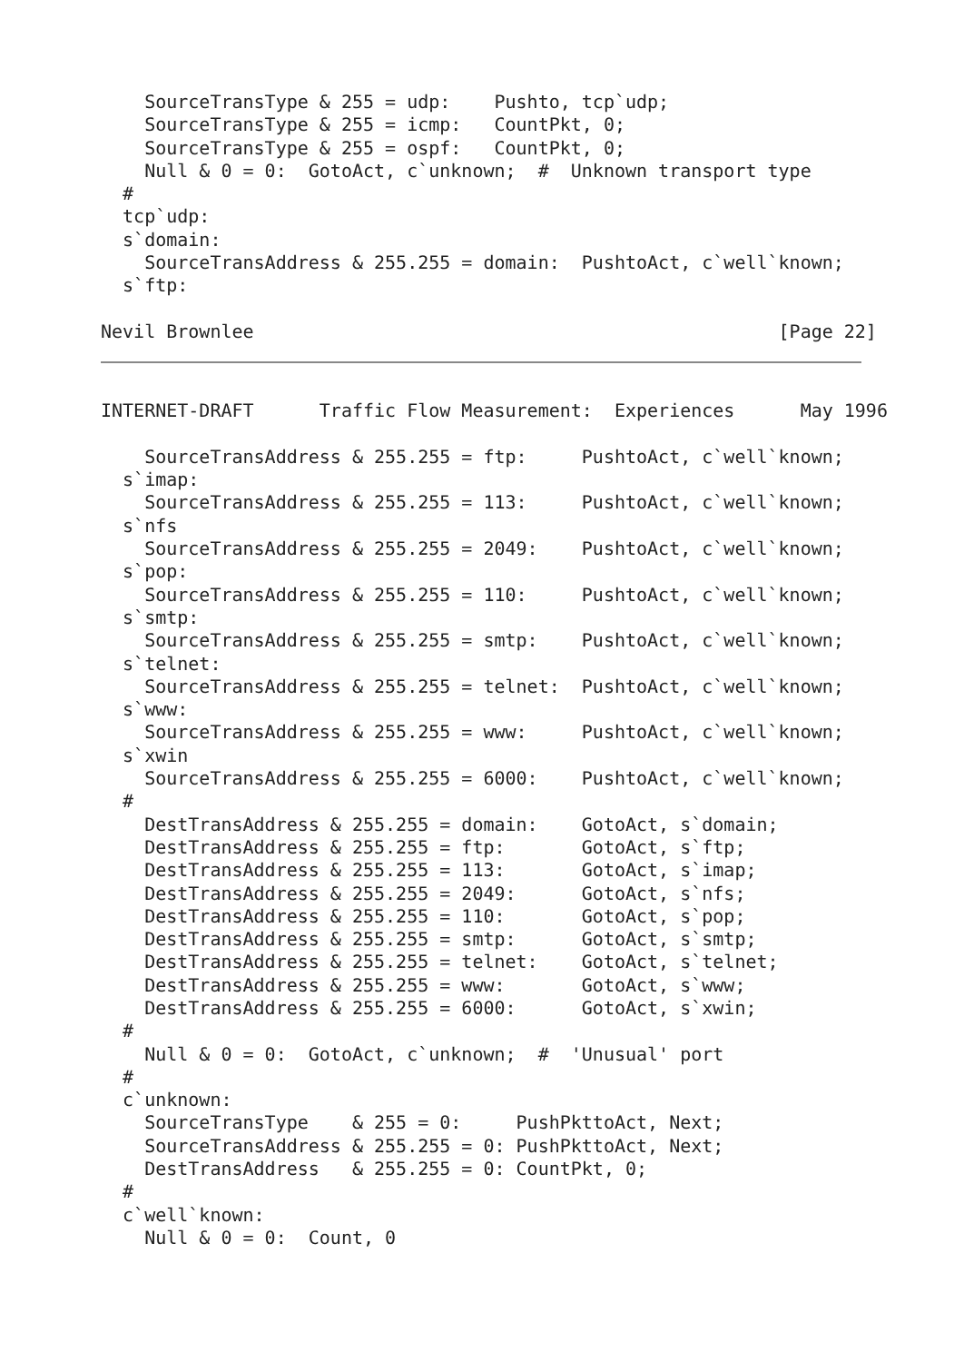SourceTransType & 255 = udp:    Pushto, tcp`udp;
    SourceTransType & 255 = icmp:   CountPkt, 0;
    SourceTransType & 255 = ospf:   CountPkt, 0;
    Null & 0 = 0:  GotoAct, c`unknown;  #  Unknown transport type
  #
  tcp`udp:
  s`domain:
    SourceTransAddress & 255.255 = domain:  PushtoAct, c`well`known;
  s`ftp:

Nevil Brownlee                                                [Page 22]
INTERNET-DRAFT      Traffic Flow Measurement:  Experiences      May 1996

    SourceTransAddress & 255.255 = ftp:     PushtoAct, c`well`known;
  s`imap:
    SourceTransAddress & 255.255 = 113:     PushtoAct, c`well`known;
  s`nfs
    SourceTransAddress & 255.255 = 2049:    PushtoAct, c`well`known;
  s`pop:
    SourceTransAddress & 255.255 = 110:     PushtoAct, c`well`known;
  s`smtp:
    SourceTransAddress & 255.255 = smtp:    PushtoAct, c`well`known;
  s`telnet:
    SourceTransAddress & 255.255 = telnet:  PushtoAct, c`well`known;
  s`www:
    SourceTransAddress & 255.255 = www:     PushtoAct, c`well`known;
  s`xwin
    SourceTransAddress & 255.255 = 6000:    PushtoAct, c`well`known;
  #
    DestTransAddress & 255.255 = domain:    GotoAct, s`domain;
    DestTransAddress & 255.255 = ftp:       GotoAct, s`ftp;
    DestTransAddress & 255.255 = 113:       GotoAct, s`imap;
    DestTransAddress & 255.255 = 2049:      GotoAct, s`nfs;
    DestTransAddress & 255.255 = 110:       GotoAct, s`pop;
    DestTransAddress & 255.255 = smtp:      GotoAct, s`smtp;
    DestTransAddress & 255.255 = telnet:    GotoAct, s`telnet;
    DestTransAddress & 255.255 = www:       GotoAct, s`www;
    DestTransAddress & 255.255 = 6000:      GotoAct, s`xwin;
  #
    Null & 0 = 0:  GotoAct, c`unknown;  #  'Unusual' port
  #
  c`unknown:
    SourceTransType    & 255 = 0:     PushPkttoAct, Next;
    SourceTransAddress & 255.255 = 0: PushPkttoAct, Next;
    DestTransAddress   & 255.255 = 0: CountPkt, 0;
  #
  c`well`known:
    Null & 0 = 0:  Count, 0